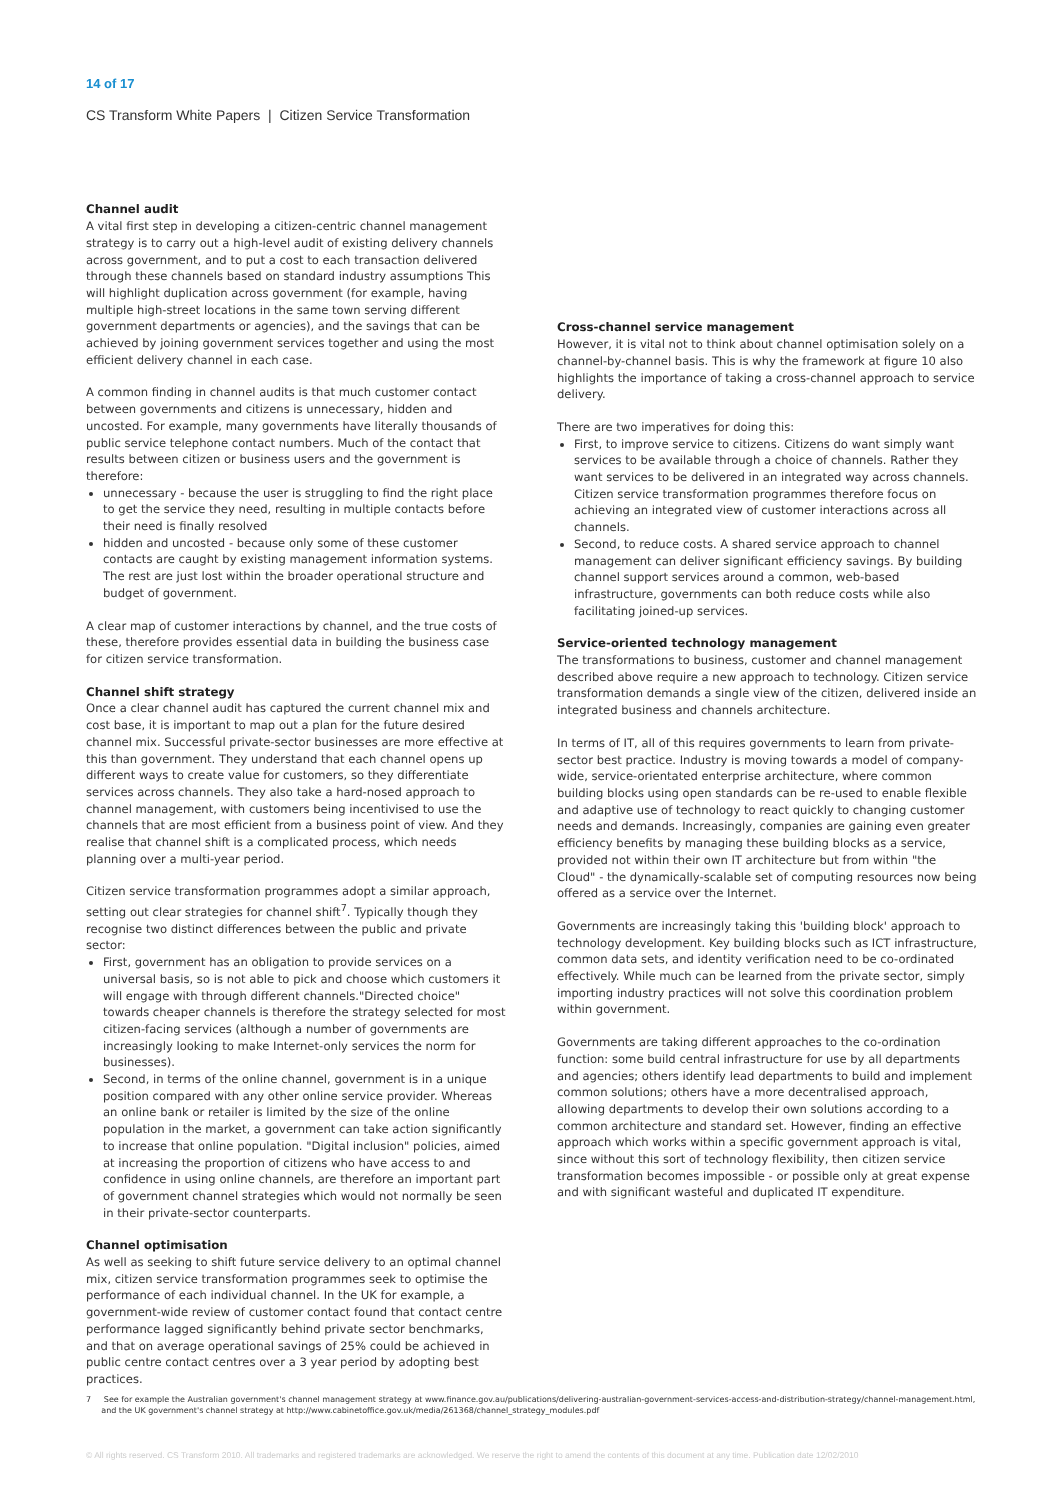14 of 17
CS Transform White Papers | Citizen Service Transformation
Channel audit
A vital first step in developing a citizen-centric channel management strategy is to carry out a high-level audit of existing delivery channels across government, and to put a cost to each transaction delivered through these channels based on standard industry assumptions This will highlight duplication across government (for example, having multiple high-street locations in the same town serving different government departments or agencies), and the savings that can be achieved by joining government services together and using the most efficient delivery channel in each case.
A common finding in channel audits is that much customer contact between governments and citizens is unnecessary, hidden and uncosted. For example, many governments have literally thousands of public service telephone contact numbers. Much of the contact that results between citizen or business users and the government is therefore:
unnecessary - because the user is struggling to find the right place to get the service they need, resulting in multiple contacts before their need is finally resolved
hidden and uncosted - because only some of these customer contacts are caught by existing management information systems. The rest are just lost within the broader operational structure and budget of government.
A clear map of customer interactions by channel, and the true costs of these, therefore provides essential data in building the business case for citizen service transformation.
Channel shift strategy
Once a clear channel audit has captured the current channel mix and cost base, it is important to map out a plan for the future desired channel mix. Successful private-sector businesses are more effective at this than government. They understand that each channel opens up different ways to create value for customers, so they differentiate services across channels. They also take a hard-nosed approach to channel management, with customers being incentivised to use the channels that are most efficient from a business point of view. And they realise that channel shift is a complicated process, which needs planning over a multi-year period.
Citizen service transformation programmes adopt a similar approach, setting out clear strategies for channel shift<sup>7</sup>. Typically though they recognise two distinct differences between the public and private sector:
First, government has an obligation to provide services on a universal basis, so is not able to pick and choose which customers it will engage with through different channels."Directed choice" towards cheaper channels is therefore the strategy selected for most citizen-facing services (although a number of governments are increasingly looking to make Internet-only services the norm for businesses).
Second, in terms of the online channel, government is in a unique position compared with any other online service provider. Whereas an online bank or retailer is limited by the size of the online population in the market, a government can take action significantly to increase that online population. "Digital inclusion" policies, aimed at increasing the proportion of citizens who have access to and confidence in using online channels, are therefore an important part of government channel strategies which would not normally be seen in their private-sector counterparts.
Channel optimisation
As well as seeking to shift future service delivery to an optimal channel mix, citizen service transformation programmes seek to optimise the performance of each individual channel. In the UK for example, a government-wide review of customer contact found that contact centre performance lagged significantly behind private sector benchmarks, and that on average operational savings of 25% could be achieved in public centre contact centres over a 3 year period by adopting best practices.
Cross-channel service management
However, it is vital not to think about channel optimisation solely on a channel-by-channel basis. This is why the framework at figure 10 also highlights the importance of taking a cross-channel approach to service delivery.
There are two imperatives for doing this:
First, to improve service to citizens. Citizens do want simply want services to be available through a choice of channels. Rather they want services to be delivered in an integrated way across channels. Citizen service transformation programmes therefore focus on achieving an integrated view of customer interactions across all channels.
Second, to reduce costs. A shared service approach to channel management can deliver significant efficiency savings. By building channel support services around a common, web-based infrastructure, governments can both reduce costs while also facilitating joined-up services.
Service-oriented technology management
The transformations to business, customer and channel management described above require a new approach to technology. Citizen service transformation demands a single view of the citizen, delivered inside an integrated business and channels architecture.
In terms of IT, all of this requires governments to learn from private-sector best practice. Industry is moving towards a model of company-wide, service-orientated enterprise architecture, where common building blocks using open standards can be re-used to enable flexible and adaptive use of technology to react quickly to changing customer needs and demands. Increasingly, companies are gaining even greater efficiency benefits by managing these building blocks as a service, provided not within their own IT architecture but from within "the Cloud" - the dynamically-scalable set of computing resources now being offered as a service over the Internet.
Governments are increasingly taking this 'building block' approach to technology development. Key building blocks such as ICT infrastructure, common data sets, and identity verification need to be co-ordinated effectively. While much can be learned from the private sector, simply importing industry practices will not solve this coordination problem within government.
Governments are taking different approaches to the co-ordination function: some build central infrastructure for use by all departments and agencies; others identify lead departments to build and implement common solutions; others have a more decentralised approach, allowing departments to develop their own solutions according to a common architecture and standard set. However, finding an effective approach which works within a specific government approach is vital, since without this sort of technology flexibility, then citizen service transformation becomes impossible - or possible only at great expense and with significant wasteful and duplicated IT expenditure.
7 See for example the Australian government's channel management strategy at www.finance.gov.au/publications/delivering-australian-government-services-access-and-distribution-strategy/channel-management.html,
and the UK government's channel strategy at http://www.cabinetoffice.gov.uk/media/261368/channel_strategy_modules.pdf
© All rights reserved. CS Transform 2010. All trademarks and registered trademarks are acknowledged. We reserve the right to amend the contents of this document at any time. Publication date 12/02/2010